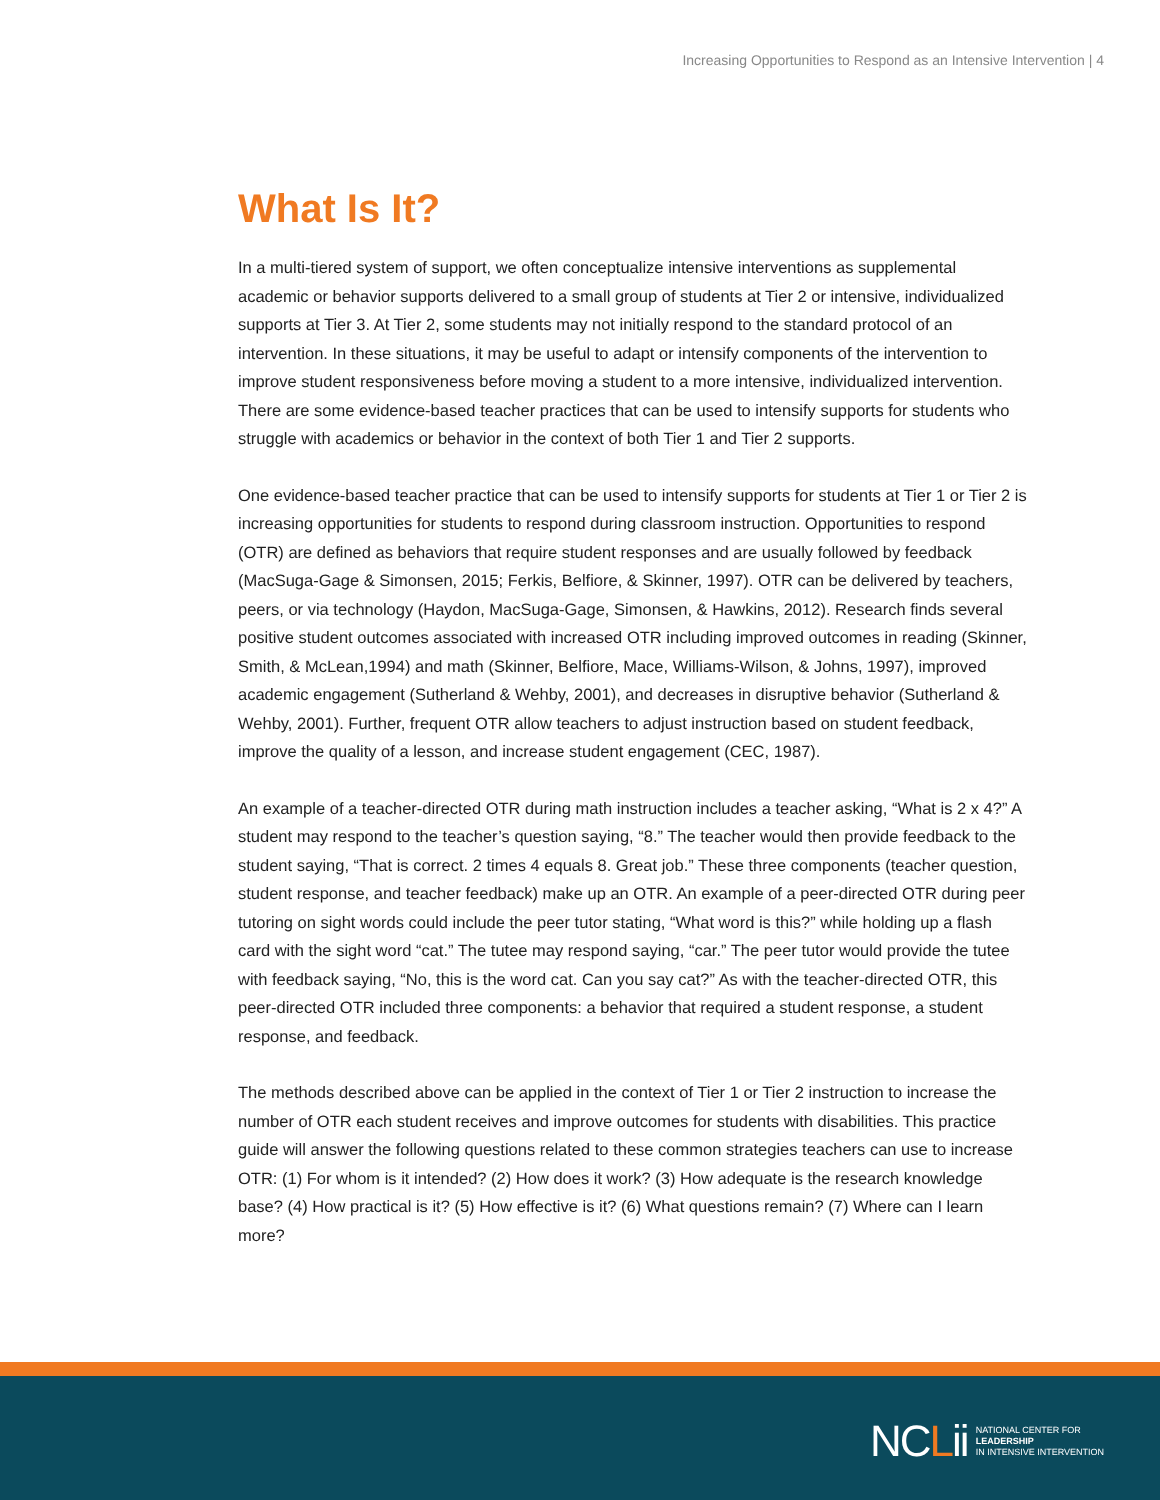Increasing Opportunities to Respond as an Intensive Intervention | 4
What Is It?
In a multi-tiered system of support, we often conceptualize intensive interventions as supplemental academic or behavior supports delivered to a small group of students at Tier 2 or intensive, individualized supports at Tier 3. At Tier 2, some students may not initially respond to the standard protocol of an intervention. In these situations, it may be useful to adapt or intensify components of the intervention to improve student responsiveness before moving a student to a more intensive, individualized intervention. There are some evidence-based teacher practices that can be used to intensify supports for students who struggle with academics or behavior in the context of both Tier 1 and Tier 2 supports.
One evidence-based teacher practice that can be used to intensify supports for students at Tier 1 or Tier 2 is increasing opportunities for students to respond during classroom instruction. Opportunities to respond (OTR) are defined as behaviors that require student responses and are usually followed by feedback (MacSuga-Gage & Simonsen, 2015; Ferkis, Belfiore, & Skinner, 1997). OTR can be delivered by teachers, peers, or via technology (Haydon, MacSuga-Gage, Simonsen, & Hawkins, 2012). Research finds several positive student outcomes associated with increased OTR including improved outcomes in reading (Skinner, Smith, & McLean,1994) and math (Skinner, Belfiore, Mace, Williams-Wilson, & Johns, 1997), improved academic engagement (Sutherland & Wehby, 2001), and decreases in disruptive behavior (Sutherland & Wehby, 2001). Further, frequent OTR allow teachers to adjust instruction based on student feedback, improve the quality of a lesson, and increase student engagement (CEC, 1987).
An example of a teacher-directed OTR during math instruction includes a teacher asking, “What is 2 x 4?” A student may respond to the teacher’s question saying, “8.” The teacher would then provide feedback to the student saying, “That is correct. 2 times 4 equals 8. Great job.” These three components (teacher question, student response, and teacher feedback) make up an OTR. An example of a peer-directed OTR during peer tutoring on sight words could include the peer tutor stating, “What word is this?” while holding up a flash card with the sight word “cat.” The tutee may respond saying, “car.” The peer tutor would provide the tutee with feedback saying, “No, this is the word cat. Can you say cat?” As with the teacher-directed OTR, this peer-directed OTR included three components: a behavior that required a student response, a student response, and feedback.
The methods described above can be applied in the context of Tier 1 or Tier 2 instruction to increase the number of OTR each student receives and improve outcomes for students with disabilities. This practice guide will answer the following questions related to these common strategies teachers can use to increase OTR: (1) For whom is it intended? (2) How does it work? (3) How adequate is the research knowledge base? (4) How practical is it? (5) How effective is it? (6) What questions remain? (7) Where can I learn more?
NCLii
NATIONAL CENTER FOR
LEADERSHIP
IN INTENSIVE INTERVENTION